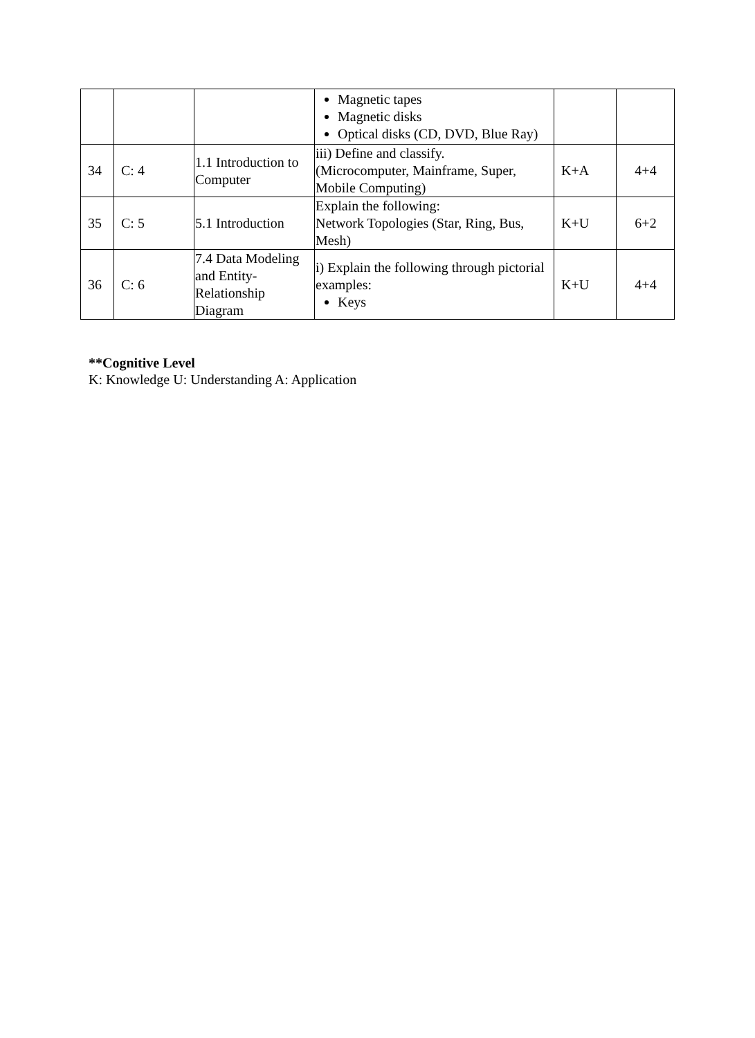| | | | Magnetic tapes Magnetic disks Optical disks (CD, DVD, Blue Ray) | | |
| 34 | C: 4 | 1.1 Introduction to Computer | iii) Define and classify. (Microcomputer, Mainframe, Super, Mobile Computing) | K+A | 4+4 |
| 35 | C: 5 | 5.1 Introduction | Explain the following: Network Topologies (Star, Ring, Bus, Mesh) | K+U | 6+2 |
| 36 | C: 6 | 7.4 Data Modeling and Entity-Relationship Diagram | i) Explain the following through pictorial examples: Keys | K+U | 4+4 |
**Cognitive Level
K: Knowledge U: Understanding A: Application